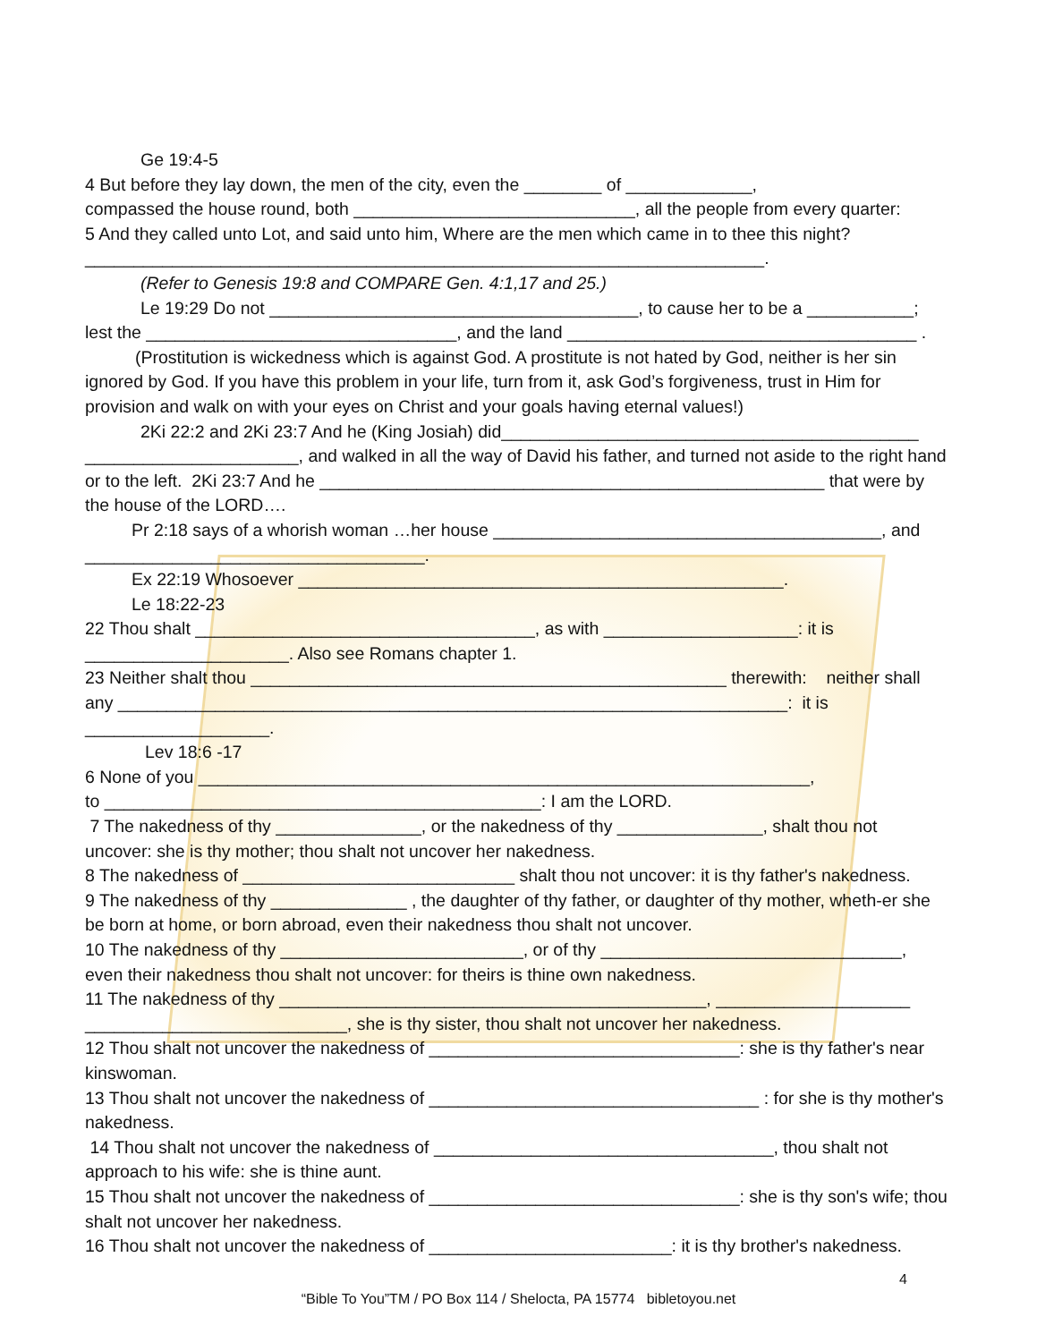Ge 19:4-5
4 But before they lay down, the men of the city, even the ________ of _____________,
compassed the house round, both _____________________________, all the people from every quarter:
5 And they called unto Lot, and said unto him, Where are the men which came in to thee this night?
______________________________________________________________________.
(Refer to Genesis 19:8 and COMPARE Gen. 4:1,17 and 25.)
Le 19:29 Do not ______________________________________, to cause her to be a ___________;
lest the ________________________________, and the land ____________________________________ .
(Prostitution is wickedness which is against God. A prostitute is not hated by God, neither is her sin ignored by God. If you have this problem in your life, turn from it, ask God’s forgiveness, trust in Him for provision and walk on with your eyes on Christ and your goals having eternal values!)
2Ki 22:2 and 2Ki 23:7 And he (King Josiah) did___________________________________________
______________________, and walked in all the way of David his father, and turned not aside to the right hand or to the left. 2Ki 23:7 And he ____________________________________________________ that were by the house of the LORD….
Pr 2:18 says of a whorish woman …her house ________________________________________, and
___________________________________.
Ex 22:19 Whosoever __________________________________________________.
Le 18:22-23
22 Thou shalt ___________________________________, as with ____________________: it is
_____________________. Also see Romans chapter 1.
23 Neither shalt thou _________________________________________________ therewith: neither shall any _____________________________________________________________________: it is
___________________.
Lev 18:6 -17
6 None of you _______________________________________________________________,
to _____________________________________________: I am the LORD.
7 The nakedness of thy _______________, or the nakedness of thy _______________, shalt thou not uncover: she is thy mother; thou shalt not uncover her nakedness.
8 The nakedness of ____________________________ shalt thou not uncover: it is thy father's nakedness.
9 The nakedness of thy ______________ , the daughter of thy father, or daughter of thy mother, wheth-er she be born at home, or born abroad, even their nakedness thou shalt not uncover.
10 The nakedness of thy _________________________, or of thy _______________________________,
even their nakedness thou shalt not uncover: for theirs is thine own nakedness.
11 The nakedness of thy ____________________________________________, ____________________
___________________________, she is thy sister, thou shalt not uncover her nakedness.
12 Thou shalt not uncover the nakedness of ________________________________: she is thy father's near kinswoman.
13 Thou shalt not uncover the nakedness of __________________________________ : for she is thy mother's nakedness.
14 Thou shalt not uncover the nakedness of ___________________________________, thou shalt not approach to his wife: she is thine aunt.
15 Thou shalt not uncover the nakedness of ________________________________: she is thy son's wife; thou shalt not uncover her nakedness.
16 Thou shalt not uncover the nakedness of _________________________: it is thy brother's nakedness.
4
“Bible To You”TM / PO Box 114 / Shelocta, PA 15774 bibletoyou.net